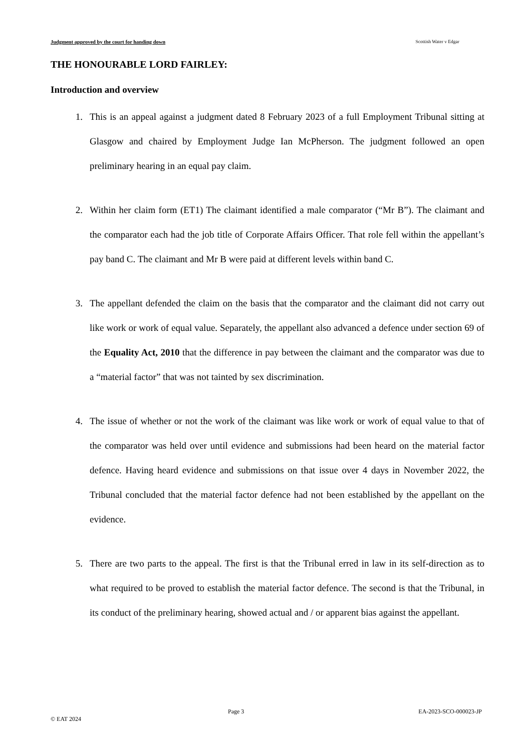Judgment approved by the court for handing down Scottish Water v Edgar
THE HONOURABLE LORD FAIRLEY:
Introduction and overview
1. This is an appeal against a judgment dated 8 February 2023 of a full Employment Tribunal sitting at Glasgow and chaired by Employment Judge Ian McPherson. The judgment followed an open preliminary hearing in an equal pay claim.
2. Within her claim form (ET1) The claimant identified a male comparator (“Mr B”). The claimant and the comparator each had the job title of Corporate Affairs Officer. That role fell within the appellant’s pay band C. The claimant and Mr B were paid at different levels within band C.
3. The appellant defended the claim on the basis that the comparator and the claimant did not carry out like work or work of equal value. Separately, the appellant also advanced a defence under section 69 of the Equality Act, 2010 that the difference in pay between the claimant and the comparator was due to a “material factor” that was not tainted by sex discrimination.
4. The issue of whether or not the work of the claimant was like work or work of equal value to that of the comparator was held over until evidence and submissions had been heard on the material factor defence. Having heard evidence and submissions on that issue over 4 days in November 2022, the Tribunal concluded that the material factor defence had not been established by the appellant on the evidence.
5. There are two parts to the appeal. The first is that the Tribunal erred in law in its self-direction as to what required to be proved to establish the material factor defence. The second is that the Tribunal, in its conduct of the preliminary hearing, showed actual and / or apparent bias against the appellant.
x Page 3 EA-2023-SCO-000023-JP
© EAT 2024